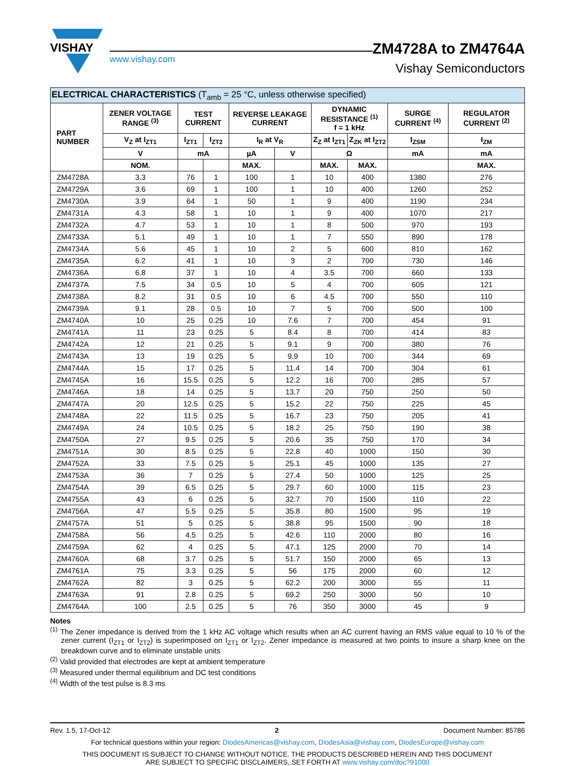VISHAY
www.vishay.com
ZM4728A to ZM4764A
Vishay Semiconductors
| ELECTRICAL CHARACTERISTICS (T<sub>amb</sub> = 25 °C, unless otherwise specified) | | | | | | | | | |
| --- | --- | --- | --- | --- | --- | --- | --- | --- | --- |
| PART NUMBER | ZENER VOLTAGE RANGE <sup>(3)</sup> | TEST CURRENT | | REVERSE LEAKAGE CURRENT | | DYNAMIC RESISTANCE <sup>(1)</sup> f = 1 kHz | | SURGE CURRENT <sup>(4)</sup> | REGULATOR CURRENT <sup>(2)</sup> |
| | V<sub>Z</sub> at I<sub>ZT1</sub> | I<sub>ZT1</sub> | I<sub>ZT2</sub> | I<sub>R</sub> at V<sub>R</sub> | | Z<sub>Z</sub> at I<sub>ZT1</sub> | Z<sub>ZK</sub> at I<sub>ZT2</sub> | I<sub>ZSM</sub> | I<sub>ZM</sub> |
| | V | mA | | µA | V | Ω | | mA | mA |
| | NOM. | | | MAX. | | MAX. | MAX. | | MAX. |
| ZM4728A | 3.3 | 76 | 1 | 100 | 1 | 10 | 400 | 1380 | 276 |
| ZM4729A | 3.6 | 69 | 1 | 100 | 1 | 10 | 400 | 1260 | 252 |
| ZM4730A | 3.9 | 64 | 1 | 50 | 1 | 9 | 400 | 1190 | 234 |
| ZM4731A | 4.3 | 58 | 1 | 10 | 1 | 9 | 400 | 1070 | 217 |
| ZM4732A | 4.7 | 53 | 1 | 10 | 1 | 8 | 500 | 970 | 193 |
| ZM4733A | 5.1 | 49 | 1 | 10 | 1 | 7 | 550 | 890 | 178 |
| ZM4734A | 5.6 | 45 | 1 | 10 | 2 | 5 | 600 | 810 | 162 |
| ZM4735A | 6.2 | 41 | 1 | 10 | 3 | 2 | 700 | 730 | 146 |
| ZM4736A | 6.8 | 37 | 1 | 10 | 4 | 3.5 | 700 | 660 | 133 |
| ZM4737A | 7.5 | 34 | 0.5 | 10 | 5 | 4 | 700 | 605 | 121 |
| ZM4738A | 8.2 | 31 | 0.5 | 10 | 6 | 4.5 | 700 | 550 | 110 |
| ZM4739A | 9.1 | 28 | 0.5 | 10 | 7 | 5 | 700 | 500 | 100 |
| ZM4740A | 10 | 25 | 0.25 | 10 | 7.6 | 7 | 700 | 454 | 91 |
| ZM4741A | 11 | 23 | 0.25 | 5 | 8.4 | 8 | 700 | 414 | 83 |
| ZM4742A | 12 | 21 | 0.25 | 5 | 9.1 | 9 | 700 | 380 | 76 |
| ZM4743A | 13 | 19 | 0.25 | 5 | 9.9 | 10 | 700 | 344 | 69 |
| ZM4744A | 15 | 17 | 0.25 | 5 | 11.4 | 14 | 700 | 304 | 61 |
| ZM4745A | 16 | 15.5 | 0.25 | 5 | 12.2 | 16 | 700 | 285 | 57 |
| ZM4746A | 18 | 14 | 0.25 | 5 | 13.7 | 20 | 750 | 250 | 50 |
| ZM4747A | 20 | 12.5 | 0.25 | 5 | 15.2 | 22 | 750 | 225 | 45 |
| ZM4748A | 22 | 11.5 | 0.25 | 5 | 16.7 | 23 | 750 | 205 | 41 |
| ZM4749A | 24 | 10.5 | 0.25 | 5 | 18.2 | 25 | 750 | 190 | 38 |
| ZM4750A | 27 | 9.5 | 0.25 | 5 | 20.6 | 35 | 750 | 170 | 34 |
| ZM4751A | 30 | 8.5 | 0.25 | 5 | 22.8 | 40 | 1000 | 150 | 30 |
| ZM4752A | 33 | 7.5 | 0.25 | 5 | 25.1 | 45 | 1000 | 135 | 27 |
| ZM4753A | 36 | 7 | 0.25 | 5 | 27.4 | 50 | 1000 | 125 | 25 |
| ZM4754A | 39 | 6.5 | 0.25 | 5 | 29.7 | 60 | 1000 | 115 | 23 |
| ZM4755A | 43 | 6 | 0.25 | 5 | 32.7 | 70 | 1500 | 110 | 22 |
| ZM4756A | 47 | 5.5 | 0.25 | 5 | 35.8 | 80 | 1500 | 95 | 19 |
| ZM4757A | 51 | 5 | 0.25 | 5 | 38.8 | 95 | 1500 | 90 | 18 |
| ZM4758A | 56 | 4.5 | 0.25 | 5 | 42.6 | 110 | 2000 | 80 | 16 |
| ZM4759A | 62 | 4 | 0.25 | 5 | 47.1 | 125 | 2000 | 70 | 14 |
| ZM4760A | 68 | 3.7 | 0.25 | 5 | 51.7 | 150 | 2000 | 65 | 13 |
| ZM4761A | 75 | 3.3 | 0.25 | 5 | 56 | 175 | 2000 | 60 | 12 |
| ZM4762A | 82 | 3 | 0.25 | 5 | 62.2 | 200 | 3000 | 55 | 11 |
| ZM4763A | 91 | 2.8 | 0.25 | 5 | 69.2 | 250 | 3000 | 50 | 10 |
| ZM4764A | 100 | 2.5 | 0.25 | 5 | 76 | 350 | 3000 | 45 | 9 |
Notes
<sup>(1)</sup> The Zener impedance is derived from the 1 kHz AC voltage which results when an AC current having an RMS value equal to 10 % of the zener current (I<sub>ZT1</sub> or I<sub>ZT2</sub>) is superimposed on I<sub>ZT1</sub> or I<sub>ZT2</sub>. Zener impedance is measured at two points to insure a sharp knee on the breakdown curve and to eliminate unstable units
<sup>(2)</sup> Valid provided that electrodes are kept at ambient temperature
<sup>(3)</sup> Measured under thermal equilibrium and DC test conditions
<sup>(4)</sup> Width of the test pulse is 8.3 ms
Rev. 1.5, 17-Oct-12 2 Document Number: 85786
For technical questions within your region: DiodesAmericas@vishay.com, DiodesAsia@vishay.com, DiodesEurope@vishay.com
THIS DOCUMENT IS SUBJECT TO CHANGE WITHOUT NOTICE. THE PRODUCTS DESCRIBED HEREIN AND THIS DOCUMENT
ARE SUBJECT TO SPECIFIC DISCLAIMERS, SET FORTH AT www.vishay.com/doc?91000